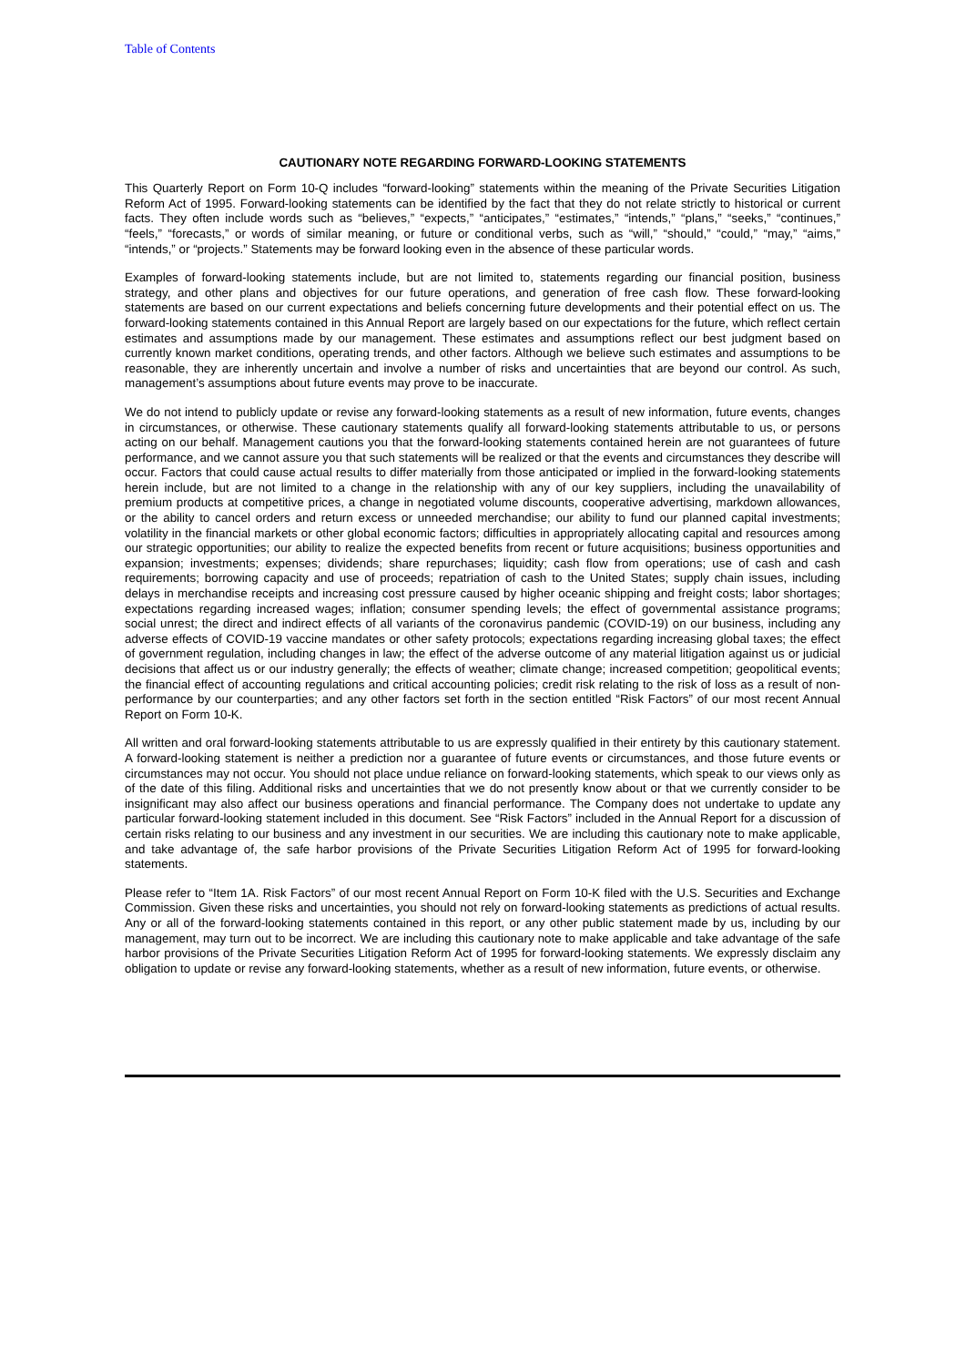Table of Contents
CAUTIONARY NOTE REGARDING FORWARD-LOOKING STATEMENTS
This Quarterly Report on Form 10-Q includes “forward-looking” statements within the meaning of the Private Securities Litigation Reform Act of 1995. Forward-looking statements can be identified by the fact that they do not relate strictly to historical or current facts. They often include words such as “believes,” “expects,” “anticipates,” “estimates,” “intends,” “plans,” “seeks,” “continues,” “feels,” “forecasts,” or words of similar meaning, or future or conditional verbs, such as “will,” “should,” “could,” “may,” “aims,” “intends,” or “projects.” Statements may be forward looking even in the absence of these particular words.
Examples of forward-looking statements include, but are not limited to, statements regarding our financial position, business strategy, and other plans and objectives for our future operations, and generation of free cash flow. These forward-looking statements are based on our current expectations and beliefs concerning future developments and their potential effect on us. The forward-looking statements contained in this Annual Report are largely based on our expectations for the future, which reflect certain estimates and assumptions made by our management. These estimates and assumptions reflect our best judgment based on currently known market conditions, operating trends, and other factors. Although we believe such estimates and assumptions to be reasonable, they are inherently uncertain and involve a number of risks and uncertainties that are beyond our control. As such, management’s assumptions about future events may prove to be inaccurate.
We do not intend to publicly update or revise any forward-looking statements as a result of new information, future events, changes in circumstances, or otherwise. These cautionary statements qualify all forward-looking statements attributable to us, or persons acting on our behalf. Management cautions you that the forward-looking statements contained herein are not guarantees of future performance, and we cannot assure you that such statements will be realized or that the events and circumstances they describe will occur. Factors that could cause actual results to differ materially from those anticipated or implied in the forward-looking statements herein include, but are not limited to a change in the relationship with any of our key suppliers, including the unavailability of premium products at competitive prices, a change in negotiated volume discounts, cooperative advertising, markdown allowances, or the ability to cancel orders and return excess or unneeded merchandise; our ability to fund our planned capital investments; volatility in the financial markets or other global economic factors; difficulties in appropriately allocating capital and resources among our strategic opportunities; our ability to realize the expected benefits from recent or future acquisitions; business opportunities and expansion; investments; expenses; dividends; share repurchases; liquidity; cash flow from operations; use of cash and cash requirements; borrowing capacity and use of proceeds; repatriation of cash to the United States; supply chain issues, including delays in merchandise receipts and increasing cost pressure caused by higher oceanic shipping and freight costs; labor shortages; expectations regarding increased wages; inflation; consumer spending levels; the effect of governmental assistance programs; social unrest; the direct and indirect effects of all variants of the coronavirus pandemic (COVID-19) on our business, including any adverse effects of COVID-19 vaccine mandates or other safety protocols; expectations regarding increasing global taxes; the effect of government regulation, including changes in law; the effect of the adverse outcome of any material litigation against us or judicial decisions that affect us or our industry generally; the effects of weather; climate change; increased competition; geopolitical events; the financial effect of accounting regulations and critical accounting policies; credit risk relating to the risk of loss as a result of non-performance by our counterparties; and any other factors set forth in the section entitled “Risk Factors” of our most recent Annual Report on Form 10-K.
All written and oral forward-looking statements attributable to us are expressly qualified in their entirety by this cautionary statement. A forward-looking statement is neither a prediction nor a guarantee of future events or circumstances, and those future events or circumstances may not occur. You should not place undue reliance on forward-looking statements, which speak to our views only as of the date of this filing. Additional risks and uncertainties that we do not presently know about or that we currently consider to be insignificant may also affect our business operations and financial performance. The Company does not undertake to update any particular forward-looking statement included in this document. See “Risk Factors” included in the Annual Report for a discussion of certain risks relating to our business and any investment in our securities. We are including this cautionary note to make applicable, and take advantage of, the safe harbor provisions of the Private Securities Litigation Reform Act of 1995 for forward-looking statements.
Please refer to “Item 1A. Risk Factors” of our most recent Annual Report on Form 10-K filed with the U.S. Securities and Exchange Commission. Given these risks and uncertainties, you should not rely on forward-looking statements as predictions of actual results. Any or all of the forward-looking statements contained in this report, or any other public statement made by us, including by our management, may turn out to be incorrect. We are including this cautionary note to make applicable and take advantage of the safe harbor provisions of the Private Securities Litigation Reform Act of 1995 for forward-looking statements. We expressly disclaim any obligation to update or revise any forward-looking statements, whether as a result of new information, future events, or otherwise.